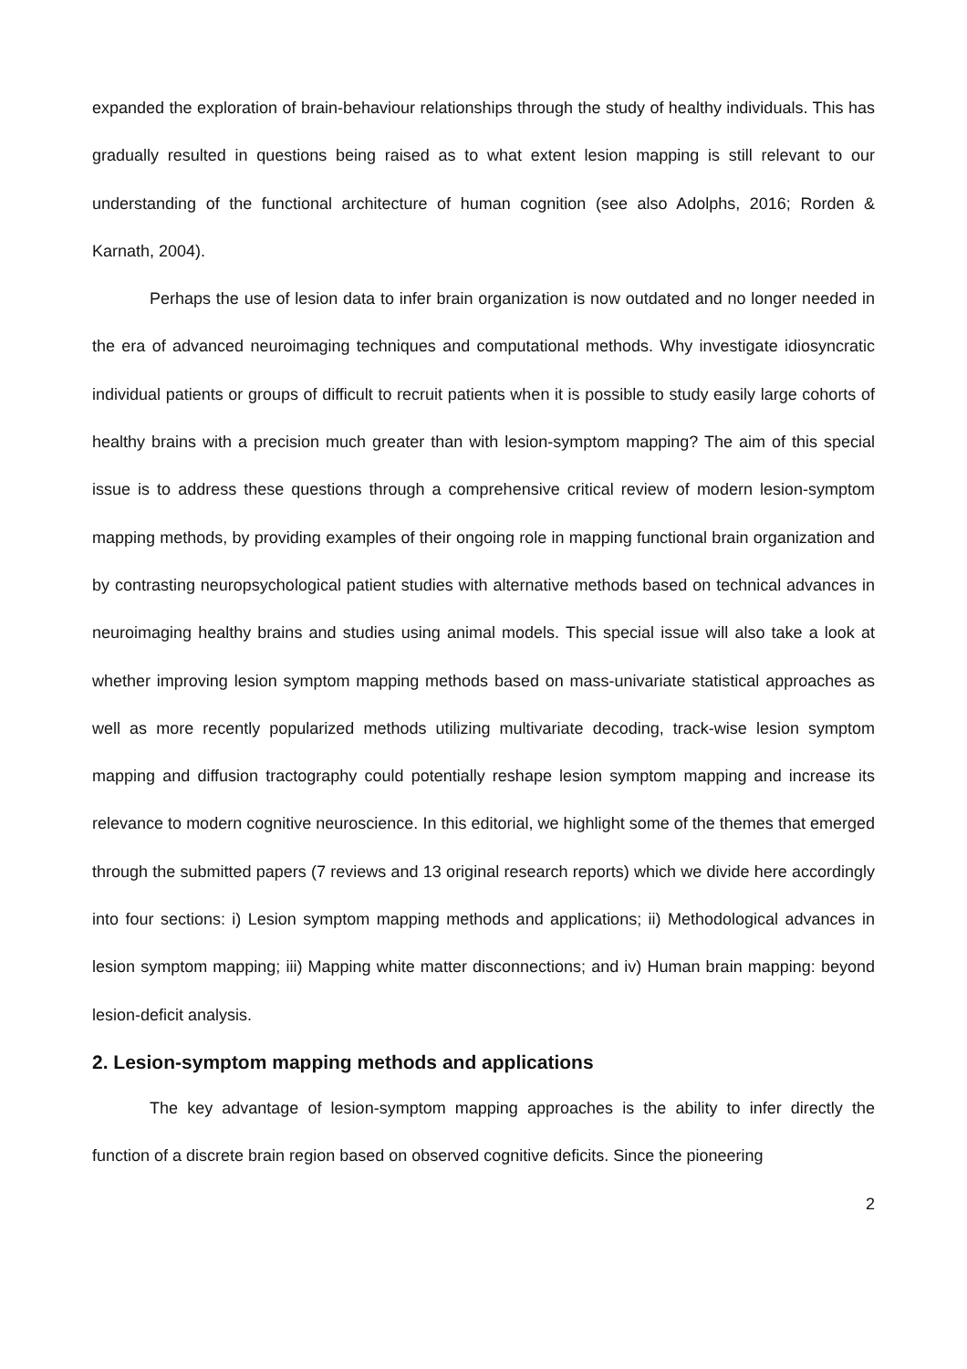expanded the exploration of brain-behaviour relationships through the study of healthy individuals. This has gradually resulted in questions being raised as to what extent lesion mapping is still relevant to our understanding of the functional architecture of human cognition (see also Adolphs, 2016; Rorden & Karnath, 2004).
Perhaps the use of lesion data to infer brain organization is now outdated and no longer needed in the era of advanced neuroimaging techniques and computational methods. Why investigate idiosyncratic individual patients or groups of difficult to recruit patients when it is possible to study easily large cohorts of healthy brains with a precision much greater than with lesion-symptom mapping? The aim of this special issue is to address these questions through a comprehensive critical review of modern lesion-symptom mapping methods, by providing examples of their ongoing role in mapping functional brain organization and by contrasting neuropsychological patient studies with alternative methods based on technical advances in neuroimaging healthy brains and studies using animal models. This special issue will also take a look at whether improving lesion symptom mapping methods based on mass-univariate statistical approaches as well as more recently popularized methods utilizing multivariate decoding, track-wise lesion symptom mapping and diffusion tractography could potentially reshape lesion symptom mapping and increase its relevance to modern cognitive neuroscience. In this editorial, we highlight some of the themes that emerged through the submitted papers (7 reviews and 13 original research reports) which we divide here accordingly into four sections: i) Lesion symptom mapping methods and applications; ii) Methodological advances in lesion symptom mapping; iii) Mapping white matter disconnections; and iv) Human brain mapping: beyond lesion-deficit analysis.
2. Lesion-symptom mapping methods and applications
The key advantage of lesion-symptom mapping approaches is the ability to infer directly the function of a discrete brain region based on observed cognitive deficits. Since the pioneering
2